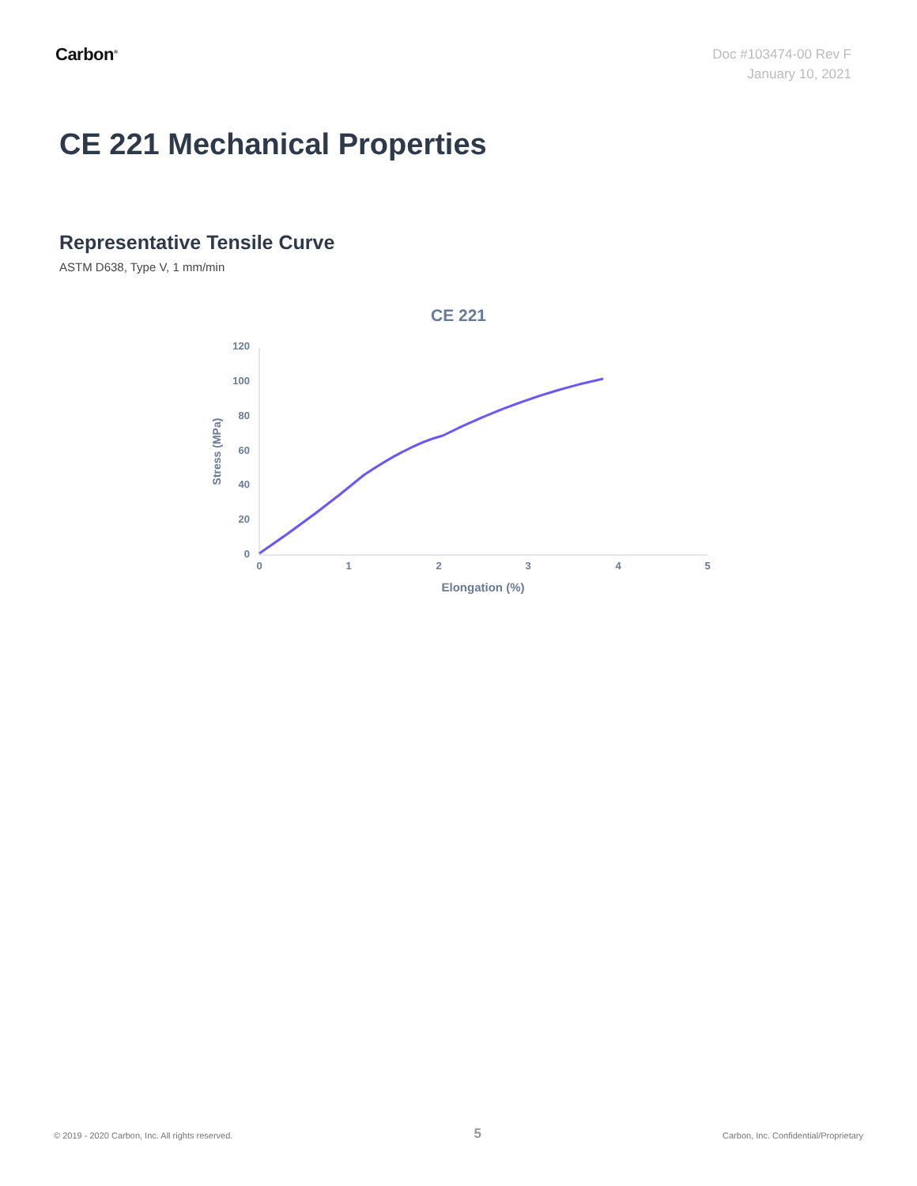Carbon<sup>®</sup>
Doc #103474-00 Rev F
January 10, 2021
CE 221 Mechanical Properties
Representative Tensile Curve
ASTM D638, Type V, 1 mm/min
CE 221
120
100
80
60
40
20
0
0
1
2
3
4
5
Elongation (%)
Stress (MPa)
© 2019 - 2020 Carbon, Inc. All rights reserved. 5 Carbon, Inc. Confidential/Proprietary